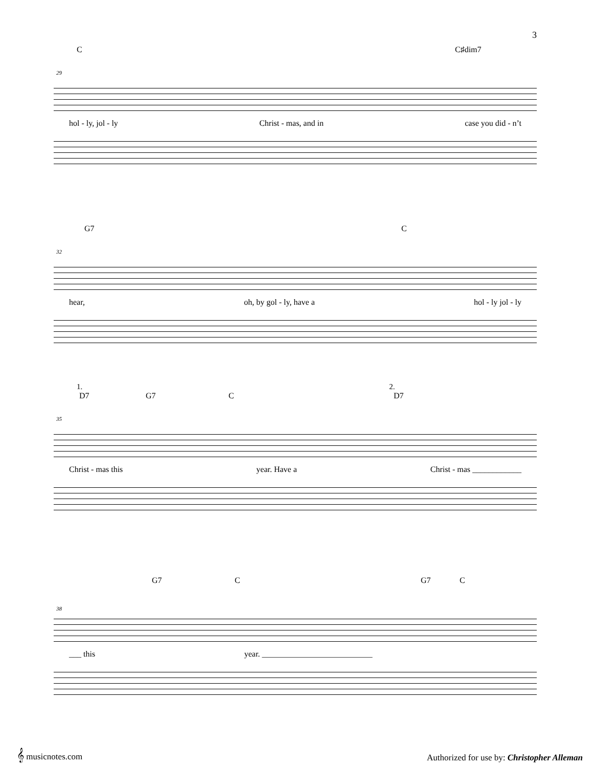3
C C♯dim7
29
hol - ly, jol - ly Christ - mas, and in case you did - n’t
G7 C
32
hear, oh, by gol - ly, have a hol - ly jol - ly
1. 2.
D7 G7 C D7
35
Christ - mas this year. Have a Christ - mas ____________
G7 C G7 C
38
___ this year. ___________________________
𝄞 musicnotes.com
Authorized for use by: Christopher Alleman